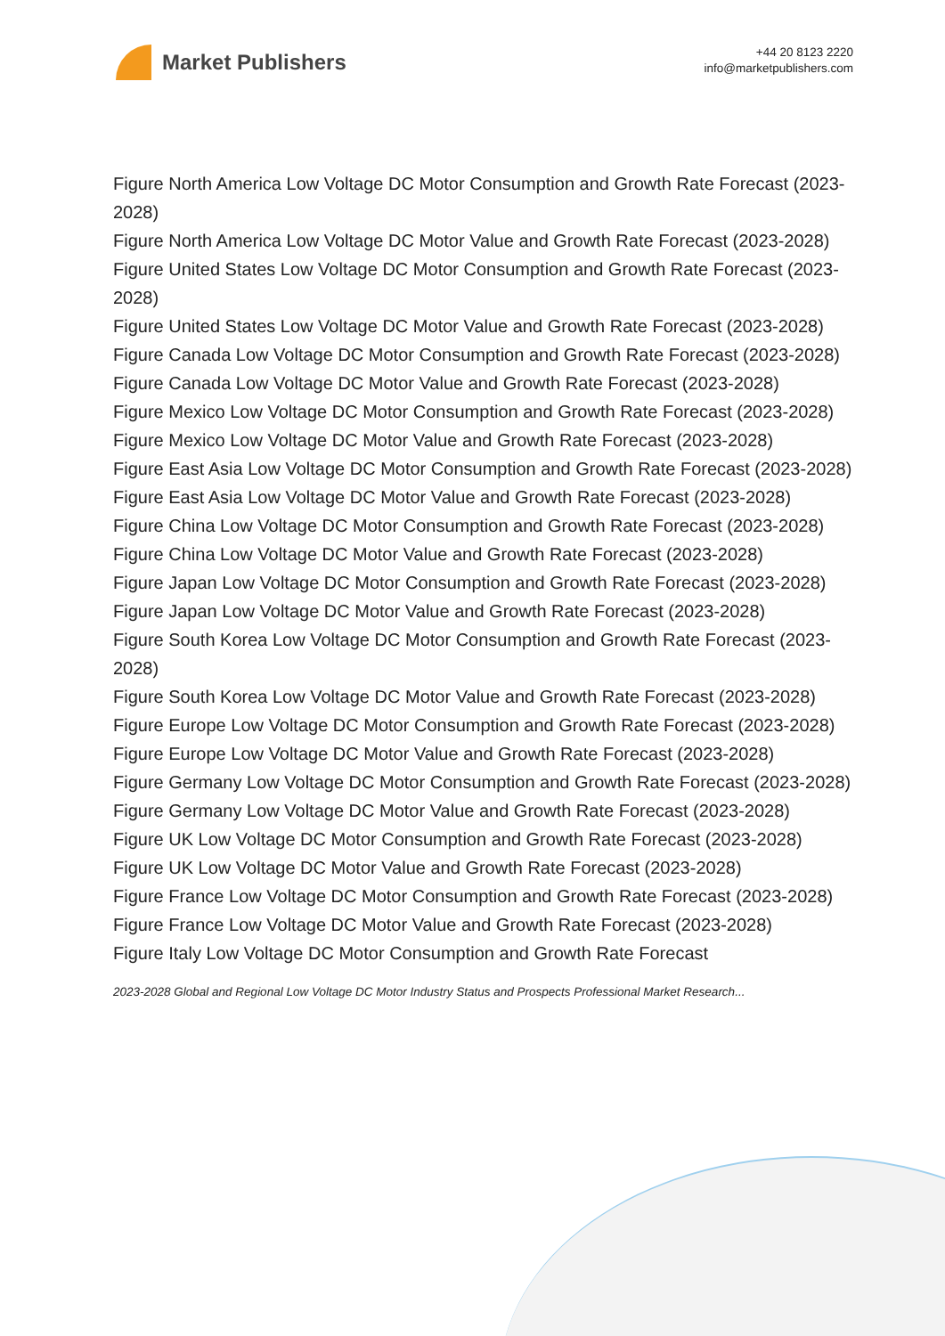Market Publishers
+44 20 8123 2220
info@marketpublishers.com
Figure North America Low Voltage DC Motor Consumption and Growth Rate Forecast (2023-2028)
Figure North America Low Voltage DC Motor Value and Growth Rate Forecast (2023-2028)
Figure United States Low Voltage DC Motor Consumption and Growth Rate Forecast (2023-2028)
Figure United States Low Voltage DC Motor Value and Growth Rate Forecast (2023-2028)
Figure Canada Low Voltage DC Motor Consumption and Growth Rate Forecast (2023-2028)
Figure Canada Low Voltage DC Motor Value and Growth Rate Forecast (2023-2028)
Figure Mexico Low Voltage DC Motor Consumption and Growth Rate Forecast (2023-2028)
Figure Mexico Low Voltage DC Motor Value and Growth Rate Forecast (2023-2028)
Figure East Asia Low Voltage DC Motor Consumption and Growth Rate Forecast (2023-2028)
Figure East Asia Low Voltage DC Motor Value and Growth Rate Forecast (2023-2028)
Figure China Low Voltage DC Motor Consumption and Growth Rate Forecast (2023-2028)
Figure China Low Voltage DC Motor Value and Growth Rate Forecast (2023-2028)
Figure Japan Low Voltage DC Motor Consumption and Growth Rate Forecast (2023-2028)
Figure Japan Low Voltage DC Motor Value and Growth Rate Forecast (2023-2028)
Figure South Korea Low Voltage DC Motor Consumption and Growth Rate Forecast (2023-2028)
Figure South Korea Low Voltage DC Motor Value and Growth Rate Forecast (2023-2028)
Figure Europe Low Voltage DC Motor Consumption and Growth Rate Forecast (2023-2028)
Figure Europe Low Voltage DC Motor Value and Growth Rate Forecast (2023-2028)
Figure Germany Low Voltage DC Motor Consumption and Growth Rate Forecast (2023-2028)
Figure Germany Low Voltage DC Motor Value and Growth Rate Forecast (2023-2028)
Figure UK Low Voltage DC Motor Consumption and Growth Rate Forecast (2023-2028)
Figure UK Low Voltage DC Motor Value and Growth Rate Forecast (2023-2028)
Figure France Low Voltage DC Motor Consumption and Growth Rate Forecast (2023-2028)
Figure France Low Voltage DC Motor Value and Growth Rate Forecast (2023-2028)
Figure Italy Low Voltage DC Motor Consumption and Growth Rate Forecast
2023-2028 Global and Regional Low Voltage DC Motor Industry Status and Prospects Professional Market Research...